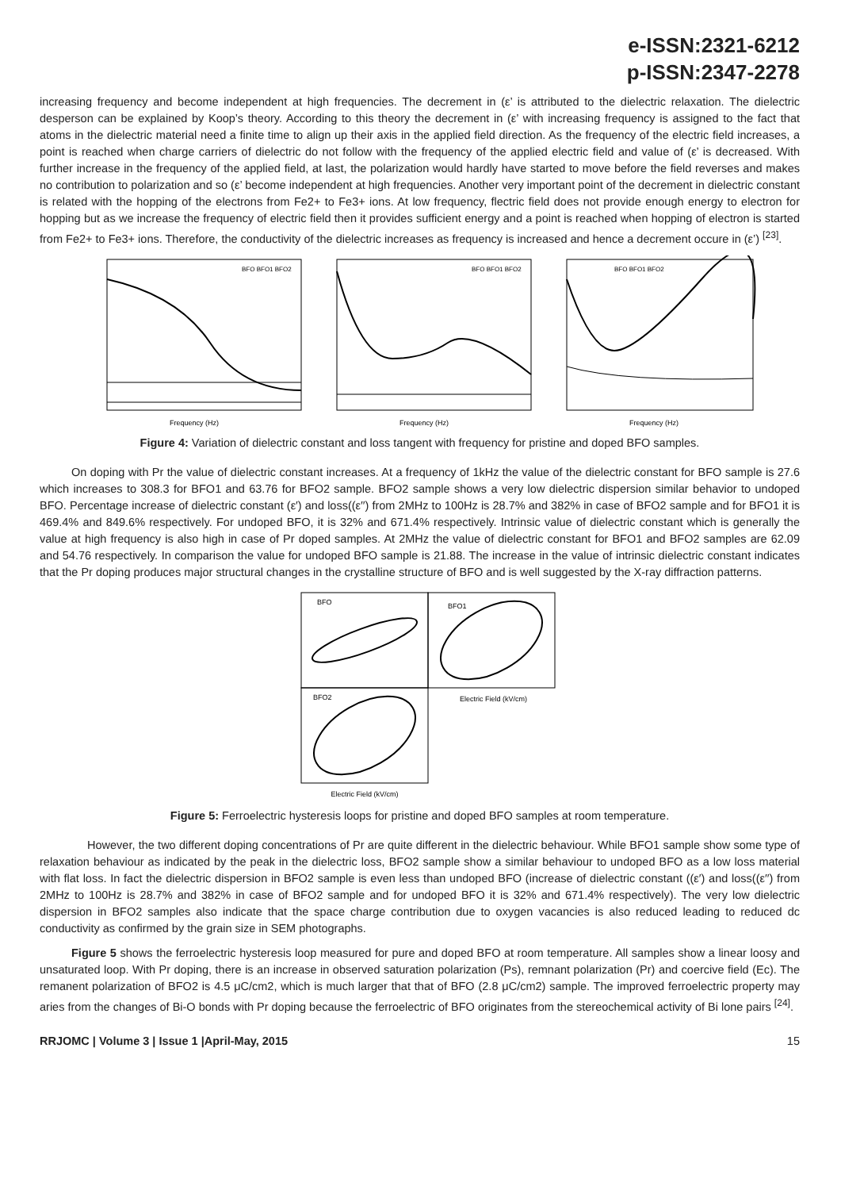e-ISSN:2321-6212
p-ISSN:2347-2278
increasing frequency and become independent at high frequencies. The decrement in (ε’ is attributed to the dielectric relaxation. The dielectric desperson can be explained by Koop’s theory. According to this theory the decrement in (ε’ with increasing frequency is assigned to the fact that atoms in the dielectric material need a finite time to align up their axis in the applied field direction. As the frequency of the electric field increases, a point is reached when charge carriers of dielectric do not follow with the frequency of the applied electric field and value of (ε’ is decreased. With further increase in the frequency of the applied field, at last, the polarization would hardly have started to move before the field reverses and makes no contribution to polarization and so (ε’ become independent at high frequencies. Another very important point of the decrement in dielectric constant is related with the hopping of the electrons from Fe2+ to Fe3+ ions. At low frequency, flectric field does not provide enough energy to electron for hopping but as we increase the frequency of electric field then it provides sufficient energy and a point is reached when hopping of electron is started from Fe2+ to Fe3+ ions. Therefore, the conductivity of the dielectric increases as frequency is increased and hence a decrement occure in (ε’) <sup>[23]</sup>.
Frequency (Hz)
BFO BFO1 BFO2
Frequency (Hz)
BFO BFO1 BFO2
Frequency (Hz)
BFO BFO1 BFO2
Figure 4: Variation of dielectric constant and loss tangent with frequency for pristine and doped BFO samples.
On doping with Pr the value of dielectric constant increases. At a frequency of 1kHz the value of the dielectric constant for BFO sample is 27.6 which increases to 308.3 for BFO1 and 63.76 for BFO2 sample. BFO2 sample shows a very low dielectric dispersion similar behavior to undoped BFO. Percentage increase of dielectric constant (ε′) and loss((ε′′) from 2MHz to 100Hz is 28.7% and 382% in case of BFO2 sample and for BFO1 it is 469.4% and 849.6% respectively. For undoped BFO, it is 32% and 671.4% respectively. Intrinsic value of dielectric constant which is generally the value at high frequency is also high in case of Pr doped samples. At 2MHz the value of dielectric constant for BFO1 and BFO2 samples are 62.09 and 54.76 respectively. In comparison the value for undoped BFO sample is 21.88. The increase in the value of intrinsic dielectric constant indicates that the Pr doping produces major structural changes in the crystalline structure of BFO and is well suggested by the X-ray diffraction patterns.
BFO
BFO1
BFO2
Electric Field (kV/cm)
Electric Field (kV/cm)
Figure 5: Ferroelectric hysteresis loops for pristine and doped BFO samples at room temperature.
However, the two different doping concentrations of Pr are quite different in the dielectric behaviour. While BFO1 sample show some type of relaxation behaviour as indicated by the peak in the dielectric loss, BFO2 sample show a similar behaviour to undoped BFO as a low loss material with flat loss. In fact the dielectric dispersion in BFO2 sample is even less than undoped BFO (increase of dielectric constant ((ε′) and loss((ε′′) from 2MHz to 100Hz is 28.7% and 382% in case of BFO2 sample and for undoped BFO it is 32% and 671.4% respectively). The very low dielectric dispersion in BFO2 samples also indicate that the space charge contribution due to oxygen vacancies is also reduced leading to reduced dc conductivity as confirmed by the grain size in SEM photographs.
Figure 5 shows the ferroelectric hysteresis loop measured for pure and doped BFO at room temperature. All samples show a linear loosy and unsaturated loop. With Pr doping, there is an increase in observed saturation polarization (Ps), remnant polarization (Pr) and coercive field (Ec). The remanent polarization of BFO2 is 4.5 μC/cm2, which is much larger that that of BFO (2.8 μC/cm2) sample. The improved ferroelectric property may aries from the changes of Bi-O bonds with Pr doping because the ferroelectric of BFO originates from the stereochemical activity of Bi lone pairs <sup>[24]</sup>.
RRJOMC | Volume 3 | Issue 1 |April-May, 2015 15